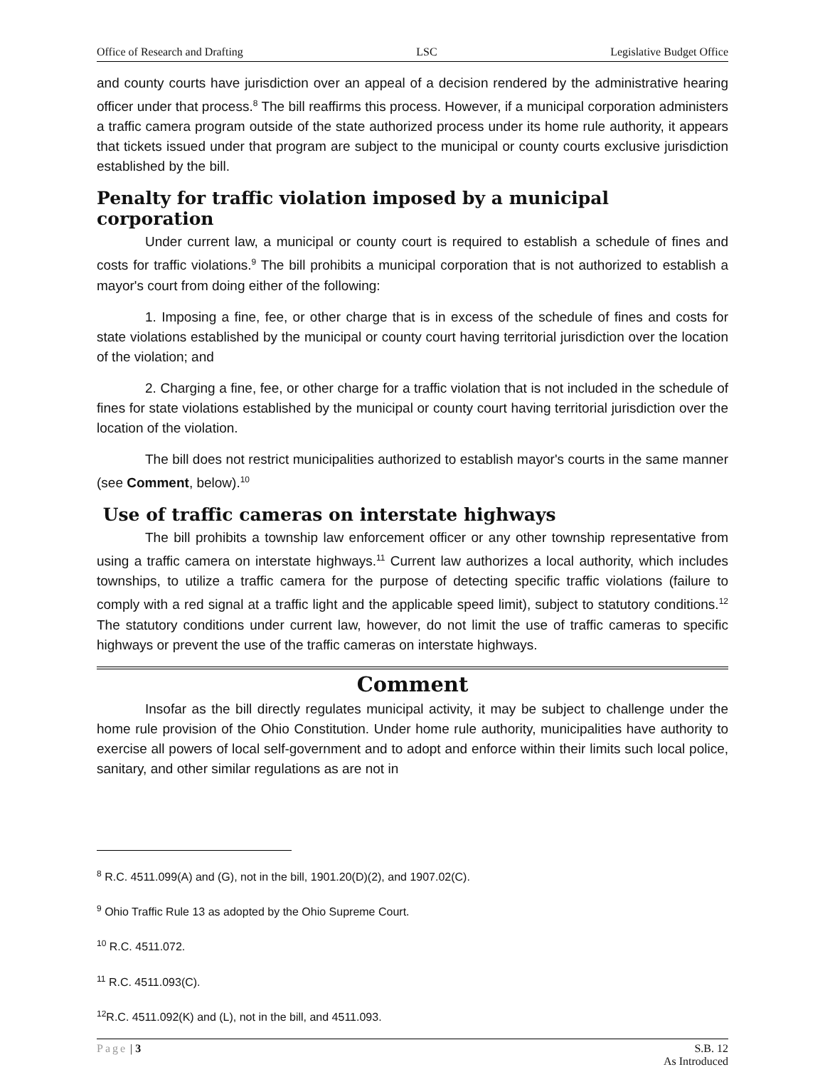Office of Research and Drafting LSC Legislative Budget Office
and county courts have jurisdiction over an appeal of a decision rendered by the administrative hearing officer under that process.<sup>8</sup> The bill reaffirms this process. However, if a municipal corporation administers a traffic camera program outside of the state authorized process under its home rule authority, it appears that tickets issued under that program are subject to the municipal or county courts exclusive jurisdiction established by the bill.
Penalty for traffic violation imposed by a municipal corporation
Under current law, a municipal or county court is required to establish a schedule of fines and costs for traffic violations.<sup>9</sup> The bill prohibits a municipal corporation that is not authorized to establish a mayor's court from doing either of the following:
1. Imposing a fine, fee, or other charge that is in excess of the schedule of fines and costs for state violations established by the municipal or county court having territorial jurisdiction over the location of the violation; and
2. Charging a fine, fee, or other charge for a traffic violation that is not included in the schedule of fines for state violations established by the municipal or county court having territorial jurisdiction over the location of the violation.
The bill does not restrict municipalities authorized to establish mayor's courts in the same manner (see Comment, below).<sup>10</sup>
Use of traffic cameras on interstate highways
The bill prohibits a township law enforcement officer or any other township representative from using a traffic camera on interstate highways.<sup>11</sup> Current law authorizes a local authority, which includes townships, to utilize a traffic camera for the purpose of detecting specific traffic violations (failure to comply with a red signal at a traffic light and the applicable speed limit), subject to statutory conditions.<sup>12</sup> The statutory conditions under current law, however, do not limit the use of traffic cameras to specific highways or prevent the use of the traffic cameras on interstate highways.
Comment
Insofar as the bill directly regulates municipal activity, it may be subject to challenge under the home rule provision of the Ohio Constitution. Under home rule authority, municipalities have authority to exercise all powers of local self-government and to adopt and enforce within their limits such local police, sanitary, and other similar regulations as are not in
<sup>8</sup> R.C. 4511.099(A) and (G), not in the bill, 1901.20(D)(2), and 1907.02(C).
<sup>9</sup> Ohio Traffic Rule 13 as adopted by the Ohio Supreme Court.
<sup>10</sup> R.C. 4511.072.
<sup>11</sup> R.C. 4511.093(C).
<sup>12</sup> R.C. 4511.092(K) and (L), not in the bill, and 4511.093.
Page | 3 S.B. 12
As Introduced